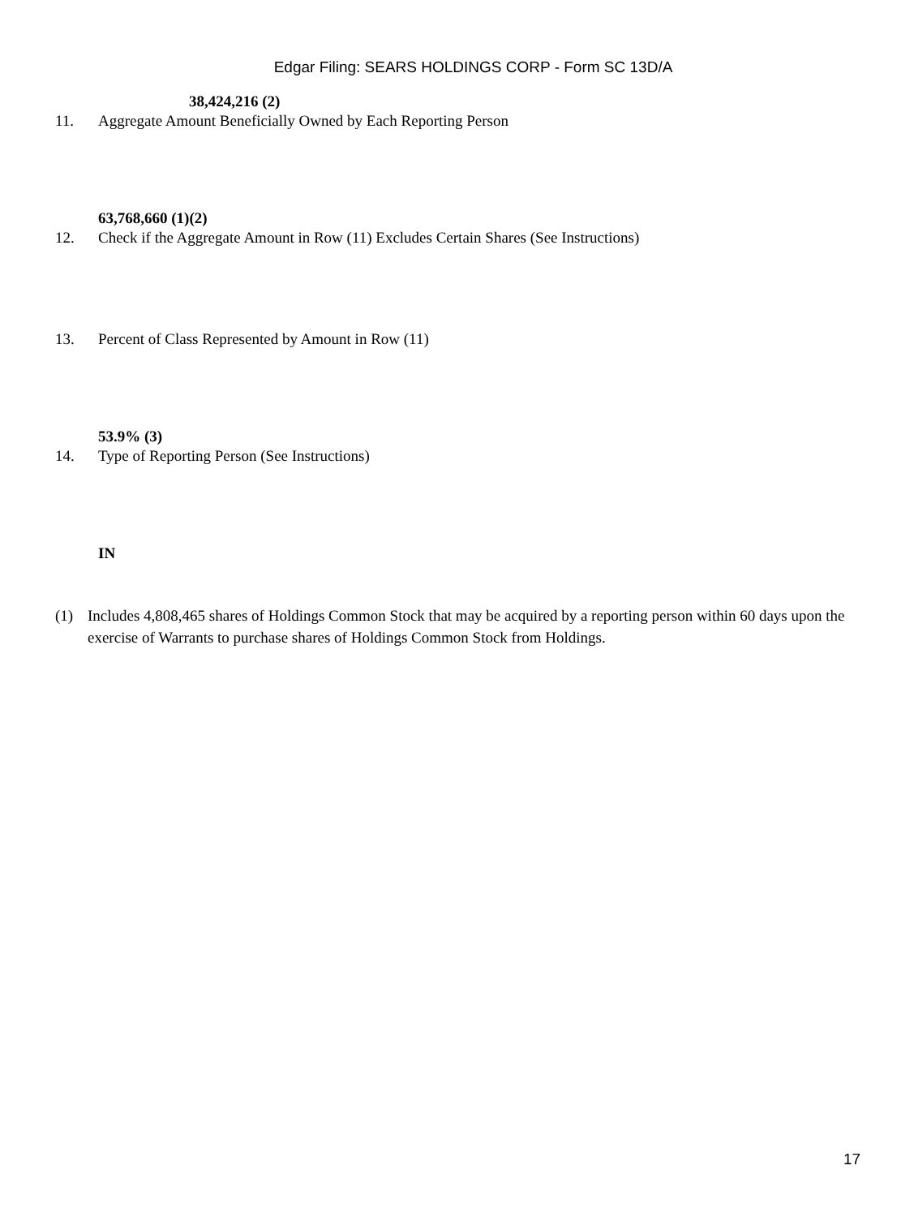Edgar Filing: SEARS HOLDINGS CORP - Form SC 13D/A
38,424,216 (2)
11. Aggregate Amount Beneficially Owned by Each Reporting Person
63,768,660 (1)(2)
12. Check if the Aggregate Amount in Row (11) Excludes Certain Shares (See Instructions)
13. Percent of Class Represented by Amount in Row (11)
53.9% (3)
14. Type of Reporting Person (See Instructions)
IN
(1) Includes 4,808,465 shares of Holdings Common Stock that may be acquired by a reporting person within 60 days upon the exercise of Warrants to purchase shares of Holdings Common Stock from Holdings.
17